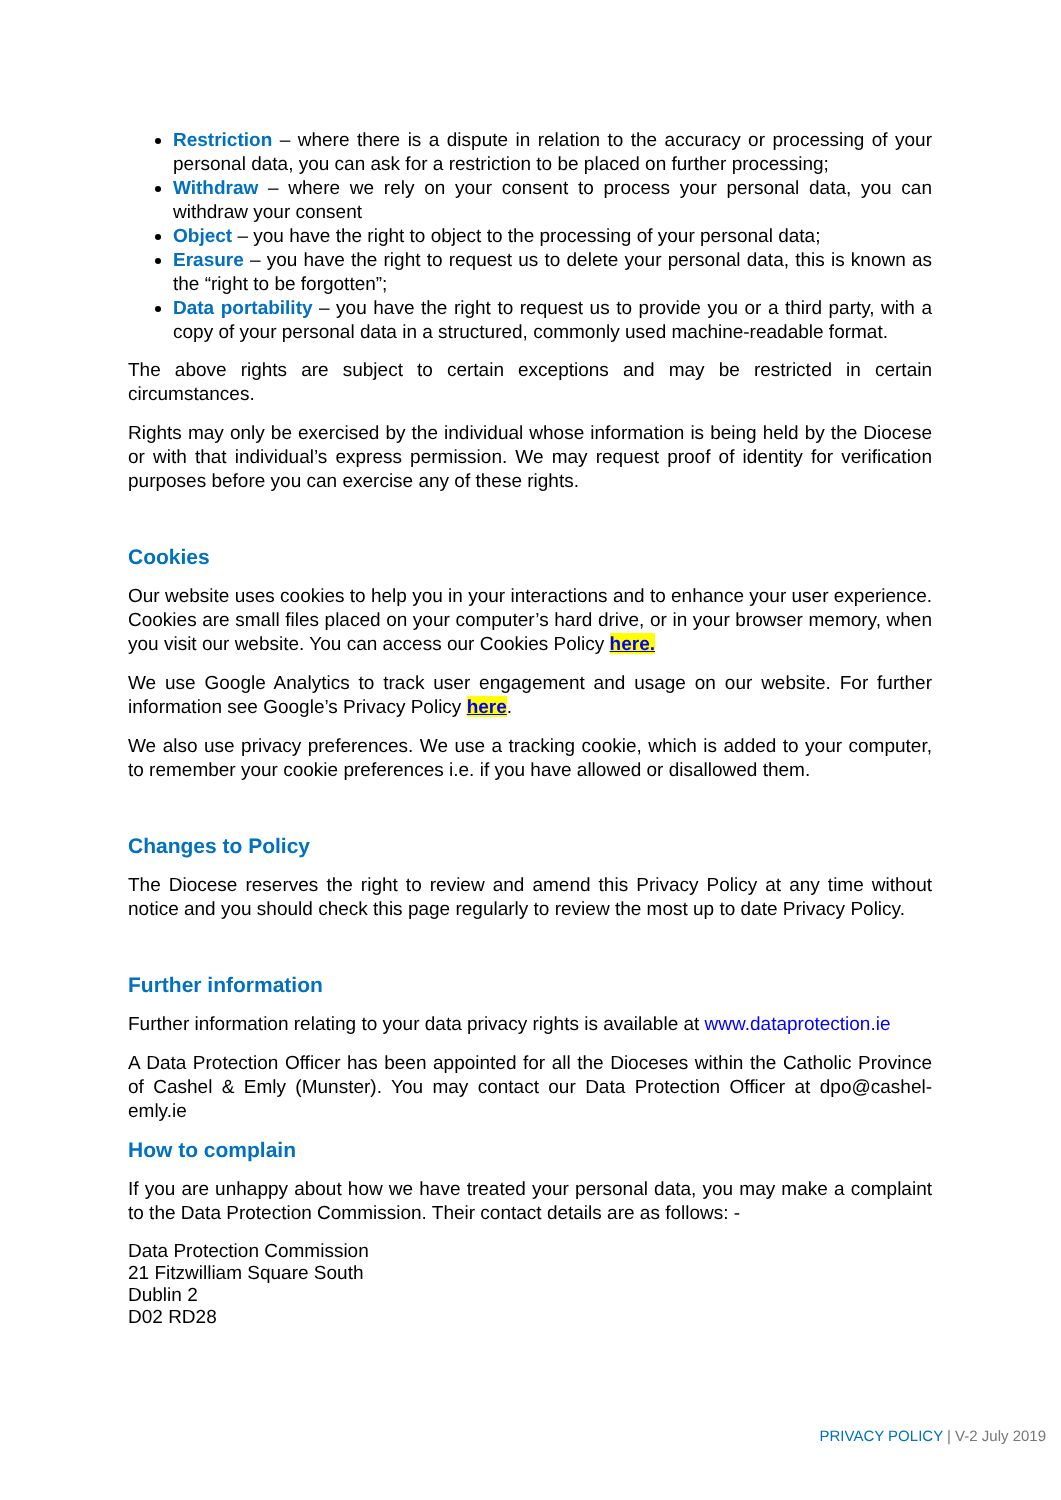Restriction – where there is a dispute in relation to the accuracy or processing of your personal data, you can ask for a restriction to be placed on further processing;
Withdraw – where we rely on your consent to process your personal data, you can withdraw your consent
Object – you have the right to object to the processing of your personal data;
Erasure – you have the right to request us to delete your personal data, this is known as the “right to be forgotten”;
Data portability – you have the right to request us to provide you or a third party, with a copy of your personal data in a structured, commonly used machine-readable format.
The above rights are subject to certain exceptions and may be restricted in certain circumstances.
Rights may only be exercised by the individual whose information is being held by the Diocese or with that individual’s express permission. We may request proof of identity for verification purposes before you can exercise any of these rights.
Cookies
Our website uses cookies to help you in your interactions and to enhance your user experience. Cookies are small files placed on your computer’s hard drive, or in your browser memory, when you visit our website. You can access our Cookies Policy here.
We use Google Analytics to track user engagement and usage on our website. For further information see Google’s Privacy Policy here.
We also use privacy preferences. We use a tracking cookie, which is added to your computer, to remember your cookie preferences i.e. if you have allowed or disallowed them.
Changes to Policy
The Diocese reserves the right to review and amend this Privacy Policy at any time without notice and you should check this page regularly to review the most up to date Privacy Policy.
Further information
Further information relating to your data privacy rights is available at www.dataprotection.ie
A Data Protection Officer has been appointed for all the Dioceses within the Catholic Province of Cashel & Emly (Munster). You may contact our Data Protection Officer at dpo@cashel-emly.ie
How to complain
If you are unhappy about how we have treated your personal data, you may make a complaint to the Data Protection Commission. Their contact details are as follows: -
Data Protection Commission
21 Fitzwilliam Square South
Dublin 2
D02 RD28
PRIVACY POLICY | V-2 July 2019